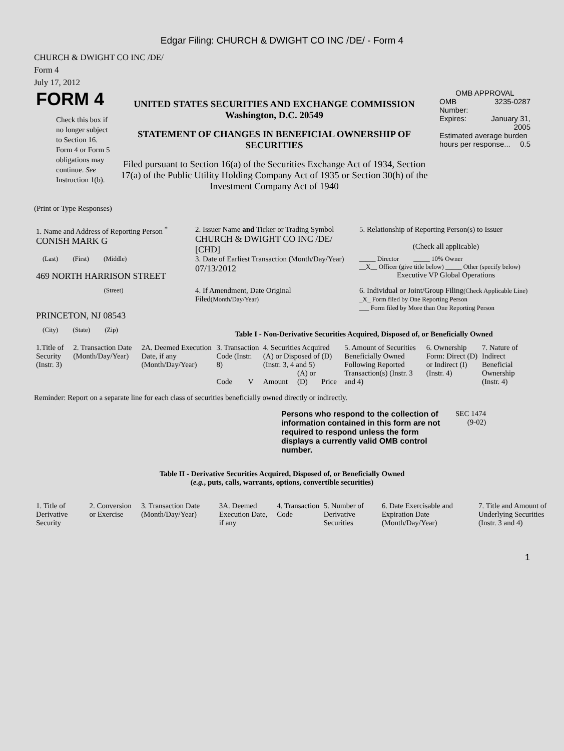Edgar Filing: CHURCH & DWIGHT CO INC /DE/ - Form 4
CHURCH & DWIGHT CO INC /DE/
Form 4
July 17, 2012
| FORM 4 Check this box if no longer subject to Section 16. Form 4 or Form 5 obligations may continue. See Instruction 1(b). | UNITED STATES SECURITIES AND EXCHANGE COMMISSION Washington, D.C. 20549 STATEMENT OF CHANGES IN BENEFICIAL OWNERSHIP OF SECURITIES Filed pursuant to Section 16(a) of the Securities Exchange Act of 1934, Section 17(a) of the Public Utility Holding Company Act of 1935 or Section 30(h) of the Investment Company Act of 1940 | OMB APPROVAL / OMB Number: / 3235-0287 / / Expires: / January 31, 2005 / / Estimated average burden hours per response... 0.5 / / |
(Print or Type Responses)
| 1. Name and Address of Reporting Person <sup>*</sup> CONISH MARK G | 2. Issuer Name and Ticker or Trading Symbol CHURCH & DWIGHT CO INC /DE/ [CHD] | 5. Relationship of Reporting Person(s) to Issuer (Check all applicable) |
| (Last) (First) (Middle) 469 NORTH HARRISON STREET | 3. Date of Earliest Transaction (Month/Day/Year) 07/13/2012 | _____ Director _____ 10% Owner __X__ Officer (give title below) _____ Other (specify below) Executive VP Global Operations |
| (Street) PRINCETON, NJ 08543 | 4. If Amendment, Date Original Filed (Month/Day/Year) | 6. Individual or Joint/Group Filing (Check Applicable Line) _X_ Form filed by One Reporting Person ___ Form filed by More than One Reporting Person |
| (City) (State) (Zip) | Table I - Non-Derivative Securities Acquired, Disposed of, or Beneficially Owned | |
| 1.Title of Security (Instr. 3) | 2. Transaction Date (Month/Day/Year) | 2A. Deemed Execution Date, if any (Month/Day/Year) | 3. Transaction Code (Instr. 8) | | 4. Securities Acquired (A) or Disposed of (D) (Instr. 3, 4 and 5) | | | 5. Amount of Securities Beneficially Owned Following Reported Transaction(s) (Instr. 3 and 4) | 6. Ownership Form: Direct (D) or Indirect (I) (Instr. 4) | 7. Nature of Indirect Beneficial Ownership (Instr. 4) |
| --- | --- | --- | --- | --- | --- | --- | --- | --- | --- | --- |
| | | | Code | V | Amount | (A) or (D) | Price | | | |
Reminder: Report on a separate line for each class of securities beneficially owned directly or indirectly.
| Persons who respond to the collection of information contained in this form are not required to respond unless the form displays a currently valid OMB control number. | SEC 1474 (9-02) |
Table II - Derivative Securities Acquired, Disposed of, or Beneficially Owned
(e.g., puts, calls, warrants, options, convertible securities)
| 1. Title of Derivative Security | 2. Conversion or Exercise | 3. Transaction Date (Month/Day/Year) | 3A. Deemed Execution Date, if any | 4. Transaction Code | 5. Number of Derivative Securities | 6. Date Exercisable and Expiration Date (Month/Day/Year) | 7. Title and Amount of Underlying Securities (Instr. 3 and 4) |
| --- | --- | --- | --- | --- | --- | --- | --- |
1